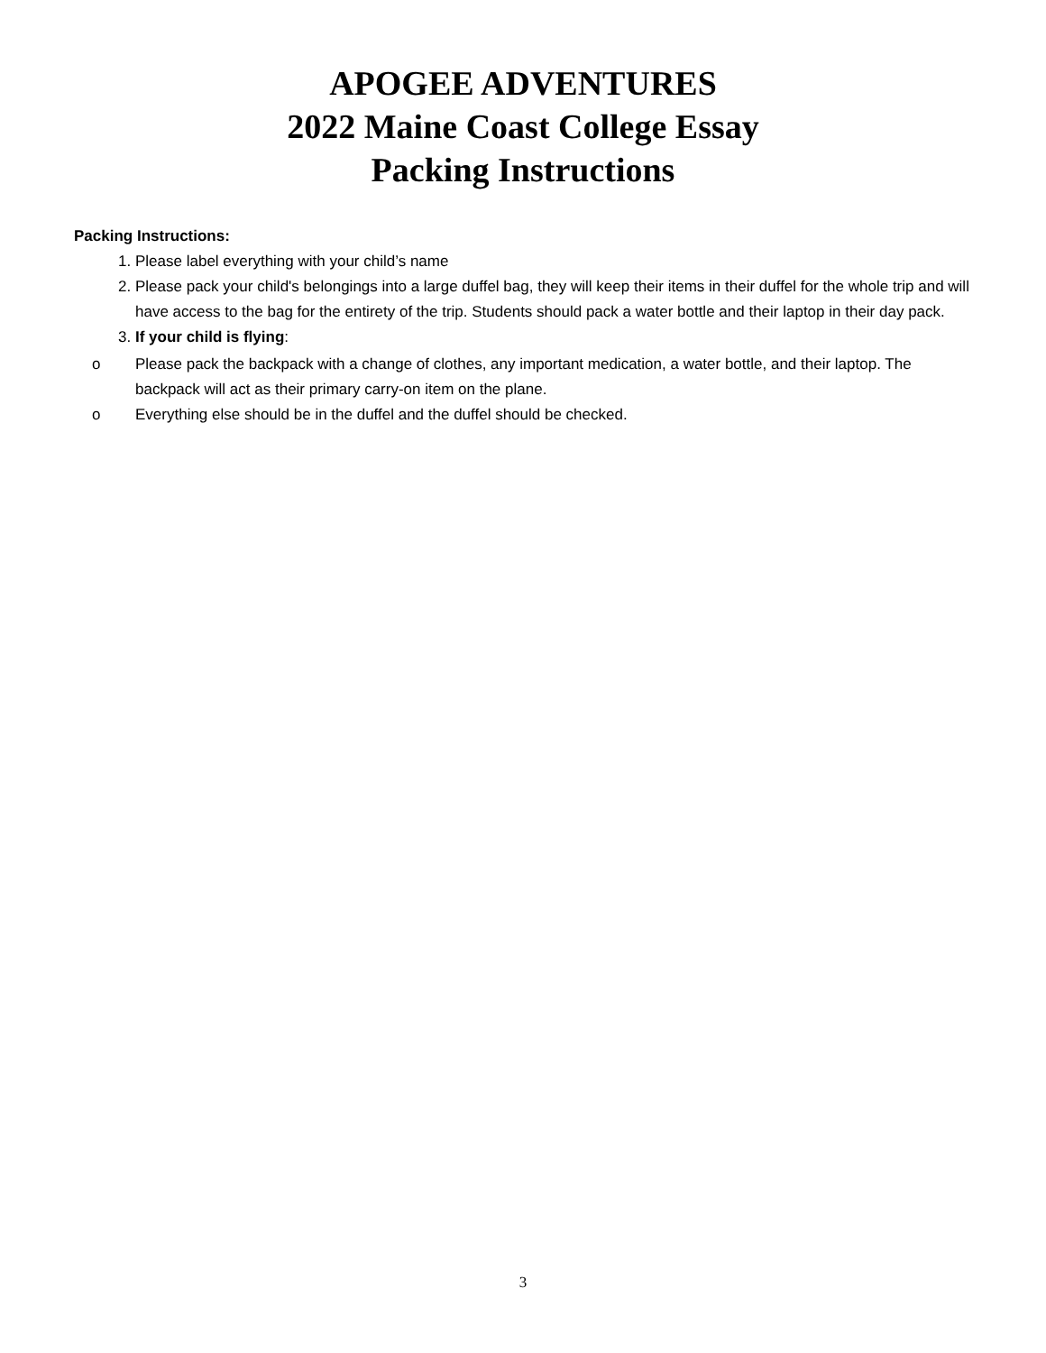APOGEE ADVENTURES
2022 Maine Coast College Essay
Packing Instructions
Packing Instructions:
1. Please label everything with your child’s name
2. Please pack your child's belongings into a large duffel bag, they will keep their items in their duffel for the whole trip and will have access to the bag for the entirety of the trip. Students should pack a water bottle and their laptop in their day pack.
3. If your child is flying:
o Please pack the backpack with a change of clothes, any important medication, a water bottle, and their laptop. The backpack will act as their primary carry-on item on the plane.
o Everything else should be in the duffel and the duffel should be checked.
3